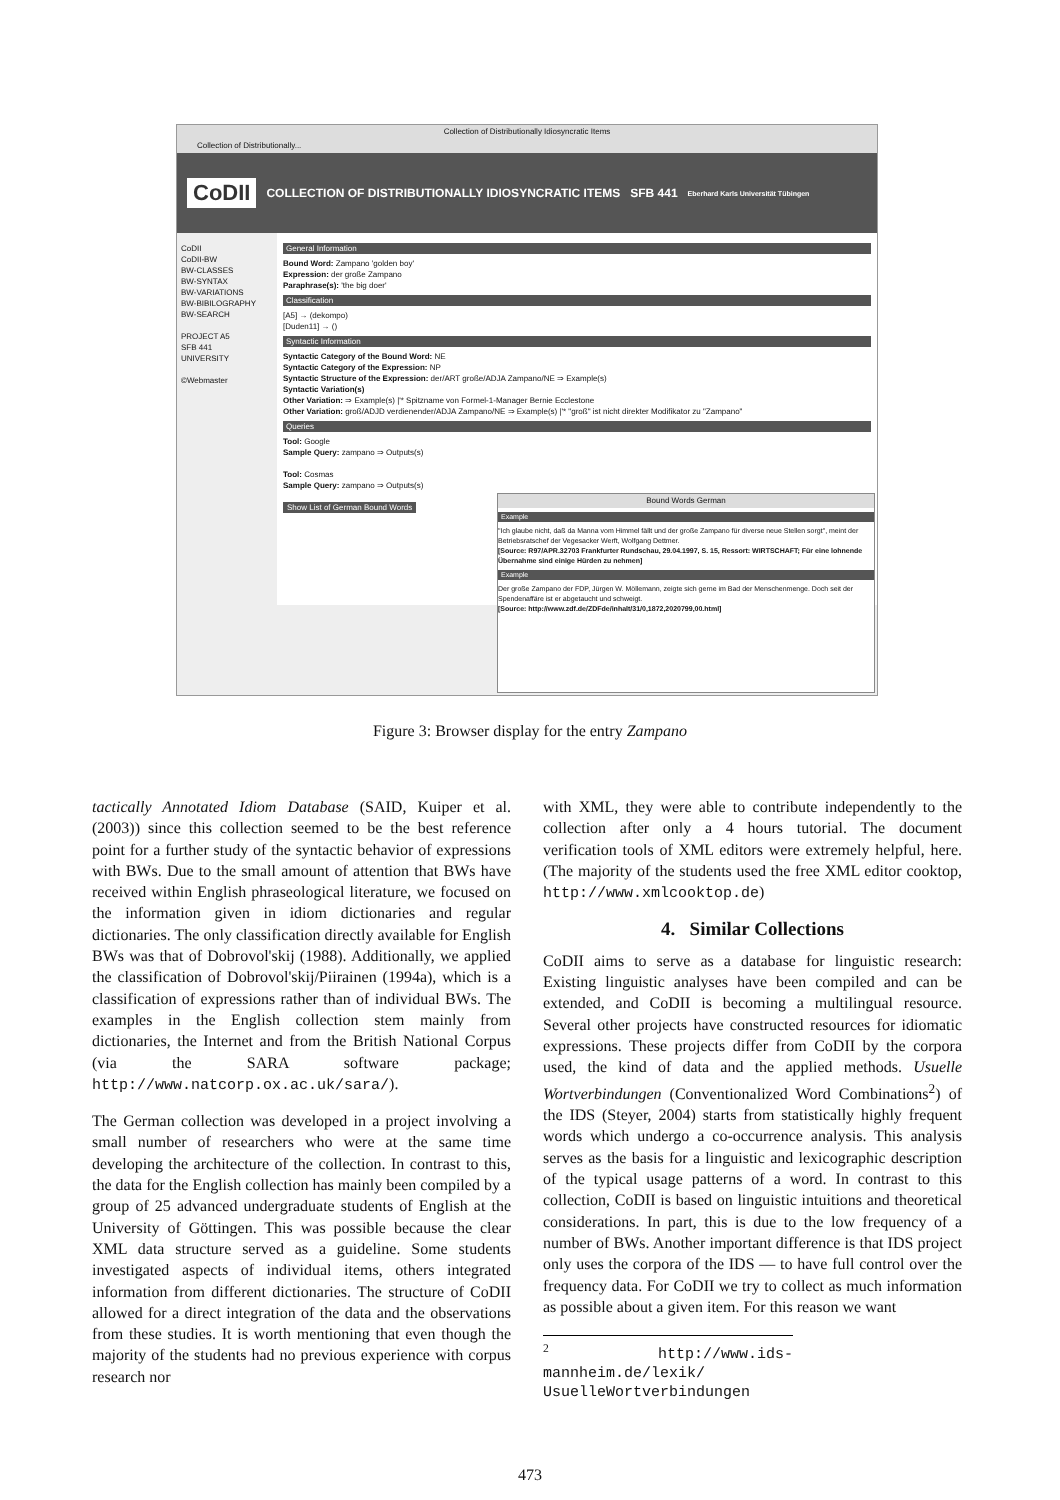Collection of Distributionally Idiosyncratic Items
Collection of Distributionally...
CoDII COLLECTION OF DISTRIBUTIONALLY IDIOSYNCRATIC ITEMS SFB 441 Eberhard Karls Universität Tübingen
CoDII
CoDII-BW
BW-CLASSES
BW-SYNTAX
BW-VARIATIONS
BW-BIBILOGRAPHY
BW-SEARCH
PROJECT A5
SFB 441
UNIVERSITY
©Webmaster
General Information
Bound Word: Zampano 'golden boy'
Expression: der große Zampano
Paraphrase(s): 'the big doer'
Classification
[A5] → (dekompo)
[Duden11] → ()
Syntactic Information
Syntactic Category of the Bound Word: NE
Syntactic Category of the Expression: NP
Syntactic Structure of the Expression: der/ART große/ADJA Zampano/NE ⇒ Example(s)
Syntactic Variation(s)
Other Variation: ⇒ Example(s) |'* Spitzname von Formel-1-Manager Bernie Ecclestone
Other Variation: groß/ADJD verdienender/ADJA Zampano/NE ⇒ Example(s) |'* "groß" ist nicht direkter Modifikator zu "Zampano"
Queries
Tool: Google
Sample Query: zampano ⇒ Outputs(s)
Tool: Cosmas
Sample Query: zampano ⇒ Outputs(s)
Show List of German Bound Words
Bound Words German
Example
"Ich glaube nicht, daß da Manna vom Himmel fällt und der große Zampano für diverse neue Stellen sorgt", meint der Betriebsratschef der Vegesacker Werft, Wolfgang Dettmer.
[Source: R97/APR.32703 Frankfurter Rundschau, 29.04.1997, S. 15, Ressort: WIRTSCHAFT; Für eine lohnende Übernahme sind einige Hürden zu nehmen]
Example
Der große Zampano der FDP, Jürgen W. Möllemann, zeigte sich gerne im Bad der Menschenmenge. Doch seit der Spendenaffäre ist er abgetaucht und schweigt.
[Source: http://www.zdf.de/ZDFde/inhalt/31/0,1872,2020799,00.html]
Figure 3: Browser display for the entry Zampano
tactically Annotated Idiom Database (SAID, Kuiper et al. (2003)) since this collection seemed to be the best reference point for a further study of the syntactic behavior of expressions with BWs. Due to the small amount of attention that BWs have received within English phraseological literature, we focused on the information given in idiom dictionaries and regular dictionaries. The only classification directly available for English BWs was that of Dobrovol'skij (1988). Additionally, we applied the classification of Dobrovol'skij/Piirainen (1994a), which is a classification of expressions rather than of individual BWs. The examples in the English collection stem mainly from dictionaries, the Internet and from the British National Corpus (via the SARA software package; http://www.natcorp.ox.ac.uk/sara/).
The German collection was developed in a project involving a small number of researchers who were at the same time developing the architecture of the collection. In contrast to this, the data for the English collection has mainly been compiled by a group of 25 advanced undergraduate students of English at the University of Göttingen. This was possible because the clear XML data structure served as a guideline. Some students investigated aspects of individual items, others integrated information from different dictionaries. The structure of CoDII allowed for a direct integration of the data and the observations from these studies. It is worth mentioning that even though the majority of the students had no previous experience with corpus research nor
with XML, they were able to contribute independently to the collection after only a 4 hours tutorial. The document verification tools of XML editors were extremely helpful, here. (The majority of the students used the free XML editor cooktop, http://www.xmlcooktop.de)
4. Similar Collections
CoDII aims to serve as a database for linguistic research: Existing linguistic analyses have been compiled and can be extended, and CoDII is becoming a multilingual resource. Several other projects have constructed resources for idiomatic expressions. These projects differ from CoDII by the corpora used, the kind of data and the applied methods. Usuelle Wortverbindungen (Conventionalized Word Combinations<sup>2</sup>) of the IDS (Steyer, 2004) starts from statistically highly frequent words which undergo a co-occurrence analysis. This analysis serves as the basis for a linguistic and lexicographic description of the typical usage patterns of a word. In contrast to this collection, CoDII is based on linguistic intuitions and theoretical considerations. In part, this is due to the low frequency of a number of BWs. Another important difference is that IDS project only uses the corpora of the IDS — to have full control over the frequency data. For CoDII we try to collect as much information as possible about a given item. For this reason we want
<sup>2</sup> http://www.ids-mannheim.de/lexik/ UsuelleWortverbindungen
473